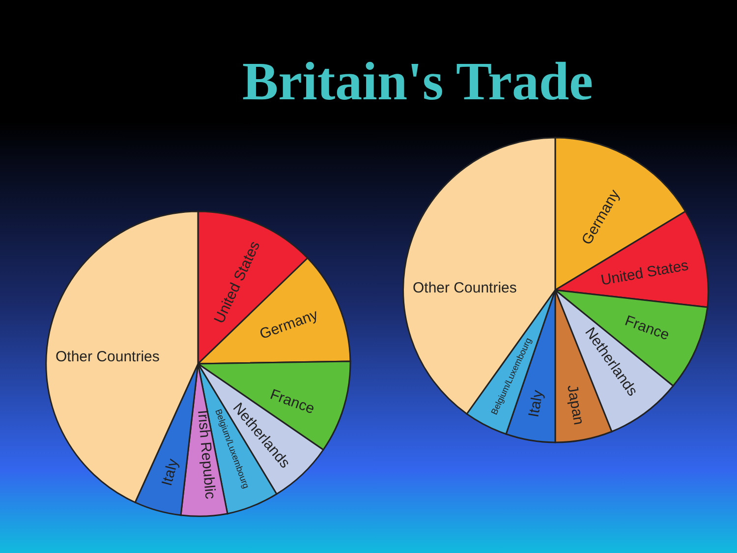Britain's Trade
Other Countries
United States
Germany
France
Netherlands
Belgium/Luxembourg
Irish Republic
Italy
Other Countries
Germany
United States
France
Netherlands
Japan
Italy
Belgium/Luxembourg